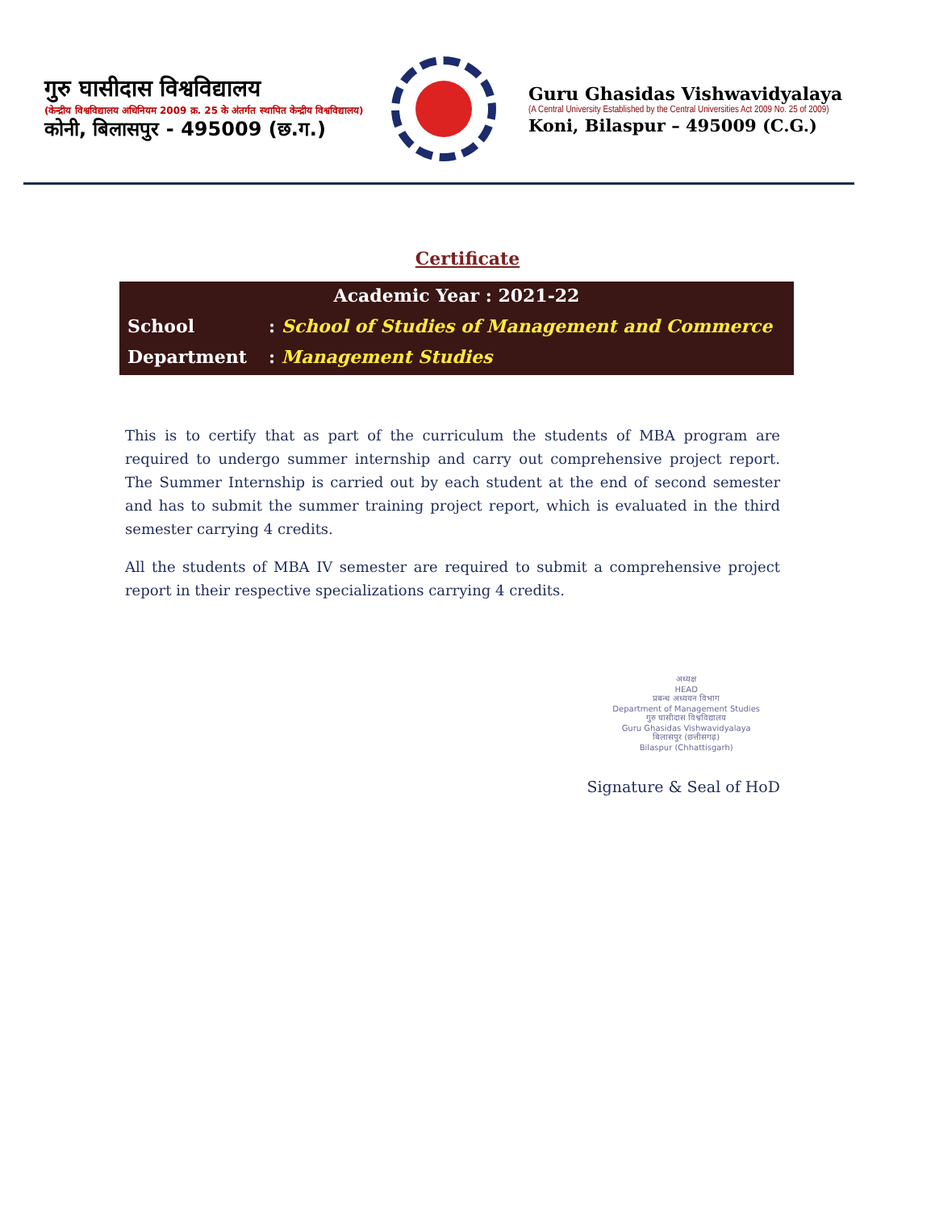गुरु घासीदास विश्वविद्यालय
(केन्द्रीय विश्वविद्यालय अधिनियम 2009 क्र. 25 के अंतर्गत स्थापित केन्द्रीय विश्वविद्यालय)
कोनी, बिलासपुर - 495009 (छ.ग.)
Guru Ghasidas Vishwavidyalaya
(A Central University Established by the Central Universities Act 2009 No. 25 of 2009)
Koni, Bilaspur – 495009 (C.G.)
Certificate
Academic Year : 2021-22
School: School of Studies of Management and Commerce
Department: Management Studies
This is to certify that as part of the curriculum the students of MBA program are required to undergo summer internship and carry out comprehensive project report. The Summer Internship is carried out by each student at the end of second semester and has to submit the summer training project report, which is evaluated in the third semester carrying 4 credits.
All the students of MBA IV semester are required to submit a comprehensive project report in their respective specializations carrying 4 credits.
अध्यक्ष
HEAD
प्रबन्ध अध्ययन विभाग
Department of Management Studies
गुरु घासीदास विश्वविद्यालय
Guru Ghasidas Vishwavidyalaya
बिलासपुर (छत्तीसगढ़)
Bilaspur (Chhattisgarh)
Signature & Seal of HoD